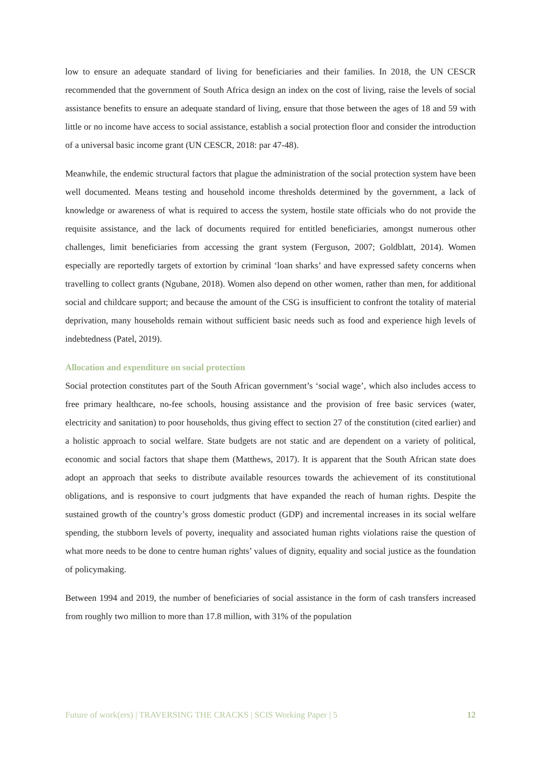low to ensure an adequate standard of living for beneficiaries and their families. In 2018, the UN CESCR recommended that the government of South Africa design an index on the cost of living, raise the levels of social assistance benefits to ensure an adequate standard of living, ensure that those between the ages of 18 and 59 with little or no income have access to social assistance, establish a social protection floor and consider the introduction of a universal basic income grant (UN CESCR, 2018: par 47-48).
Meanwhile, the endemic structural factors that plague the administration of the social protection system have been well documented. Means testing and household income thresholds determined by the government, a lack of knowledge or awareness of what is required to access the system, hostile state officials who do not provide the requisite assistance, and the lack of documents required for entitled beneficiaries, amongst numerous other challenges, limit beneficiaries from accessing the grant system (Ferguson, 2007; Goldblatt, 2014). Women especially are reportedly targets of extortion by criminal ‘loan sharks’ and have expressed safety concerns when travelling to collect grants (Ngubane, 2018). Women also depend on other women, rather than men, for additional social and childcare support; and because the amount of the CSG is insufficient to confront the totality of material deprivation, many households remain without sufficient basic needs such as food and experience high levels of indebtedness (Patel, 2019).
Allocation and expenditure on social protection
Social protection constitutes part of the South African government’s ‘social wage’, which also includes access to free primary healthcare, no-fee schools, housing assistance and the provision of free basic services (water, electricity and sanitation) to poor households, thus giving effect to section 27 of the constitution (cited earlier) and a holistic approach to social welfare. State budgets are not static and are dependent on a variety of political, economic and social factors that shape them (Matthews, 2017). It is apparent that the South African state does adopt an approach that seeks to distribute available resources towards the achievement of its constitutional obligations, and is responsive to court judgments that have expanded the reach of human rights. Despite the sustained growth of the country’s gross domestic product (GDP) and incremental increases in its social welfare spending, the stubborn levels of poverty, inequality and associated human rights violations raise the question of what more needs to be done to centre human rights’ values of dignity, equality and social justice as the foundation of policymaking.
Between 1994 and 2019, the number of beneficiaries of social assistance in the form of cash transfers increased from roughly two million to more than 17.8 million, with 31% of the population
Future of work(ers) | TRAVERSING THE CRACKS | SCIS Working Paper | 5 12